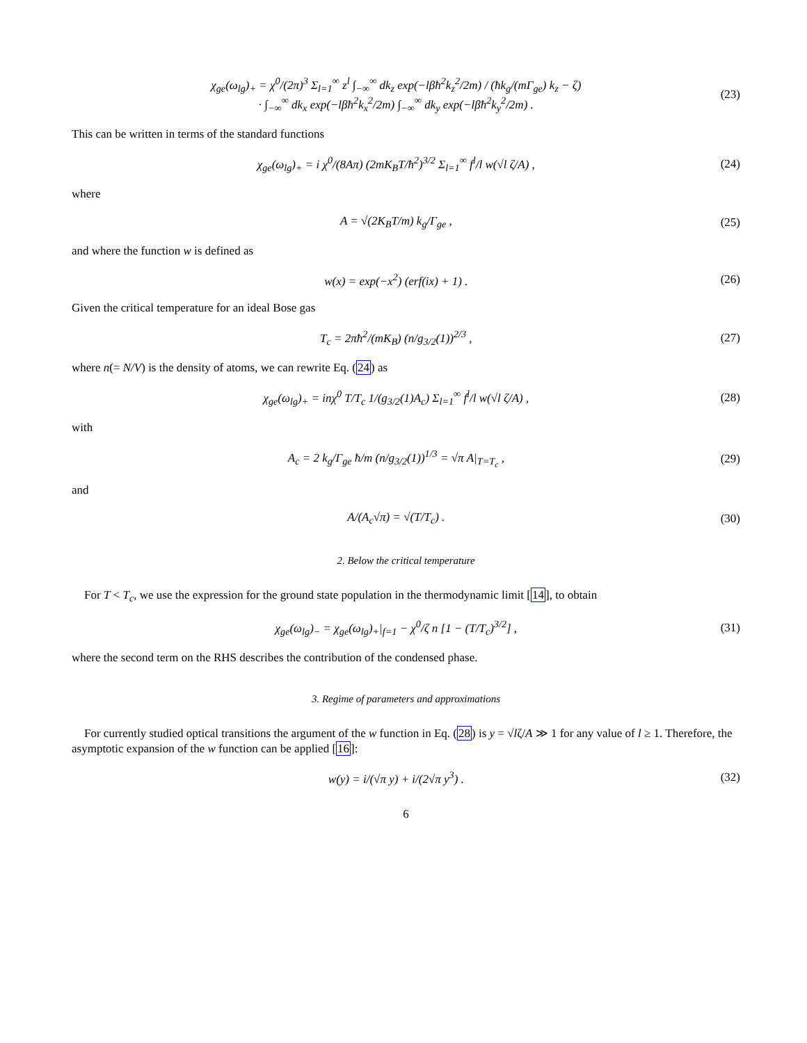χ<sub>ge</sub>(ω<sub>lg</sub>)<sub>+</sub> = χ<sup>0</sup>/(2π)<sup>3</sup> Σ<sub>l=1</sub><sup>∞</sup> z<sup>l</sup> ∫<sub>−∞</sub><sup>∞</sup> dk<sub>z</sub> exp(−lβħ<sup>2</sup>k<sub>z</sub><sup>2</sup>/2m) / (ħk<sub>g</sub>/(mΓ<sub>ge</sub>) k<sub>z</sub> − ζ)
· ∫<sub>−∞</sub><sup>∞</sup> dk<sub>x</sub> exp(−lβħ<sup>2</sup>k<sub>x</sub><sup>2</sup>/2m) ∫<sub>−∞</sub><sup>∞</sup> dk<sub>y</sub> exp(−lβħ<sup>2</sup>k<sub>y</sub><sup>2</sup>/2m) .
(23)
This can be written in terms of the standard functions
χ<sub>ge</sub>(ω<sub>lg</sub>)<sub>+</sub> = i χ<sup>0</sup>/(8Aπ) (2mK<sub>B</sub>T/ħ<sup>2</sup>)<sup>3/2</sup> Σ<sub>l=1</sub><sup>∞</sup> f<sup>l</sup>/l w(√l ζ/A) ,
(24)
where
A = √(2K<sub>B</sub>T/m) k<sub>g</sub>/Γ<sub>ge</sub> , (25)
and where the function w is defined as
w(x) = exp(−x<sup>2</sup>) (erf(ix) + 1) .
(26)
Given the critical temperature for an ideal Bose gas
T<sub>c</sub> = 2πħ<sup>2</sup>/(mK<sub>B</sub>) (n/g<sub>3/2</sub>(1))<sup>2/3</sup> ,
(27)
where n(= N/V) is the density of atoms, we can rewrite Eq. (24) as
χ<sub>ge</sub>(ω<sub>lg</sub>)<sub>+</sub> = inχ<sup>0</sup> T/T<sub>c</sub> 1/(g<sub>3/2</sub>(1)A<sub>c</sub>) Σ<sub>l=1</sub><sup>∞</sup> f<sup>l</sup>/l w(√l ζ/A) ,
(28)
with
A<sub>c</sub> = 2 k<sub>g</sub>/Γ<sub>ge</sub> ħ/m (n/g<sub>3/2</sub>(1))<sup>1/3</sup> = √π A|<sub>T=T<sub>c</sub></sub> ,
(29)
and
A/(A<sub>c</sub>√π) = √(T/T<sub>c</sub>) . (30)
2. Below the critical temperature
For T < T<sub>c</sub>, we use the expression for the ground state population in the thermodynamic limit [14], to obtain
χ<sub>ge</sub>(ω<sub>lg</sub>)<sub>−</sub> = χ<sub>ge</sub>(ω<sub>lg</sub>)<sub>+</sub>|<sub>f=1</sub> − χ<sup>0</sup>/ζ n [1 − (T/T<sub>c</sub>)<sup>3/2</sup>] ,
(31)
where the second term on the RHS describes the contribution of the condensed phase.
3. Regime of parameters and approximations
For currently studied optical transitions the argument of the w function in Eq. (28) is y = √lζ/A ≫ 1 for any value of l ≥ 1. Therefore, the asymptotic expansion of the w function can be applied [16]:
w(y) = i/(√π y) + i/(2√π y<sup>3</sup>) . (32)
6